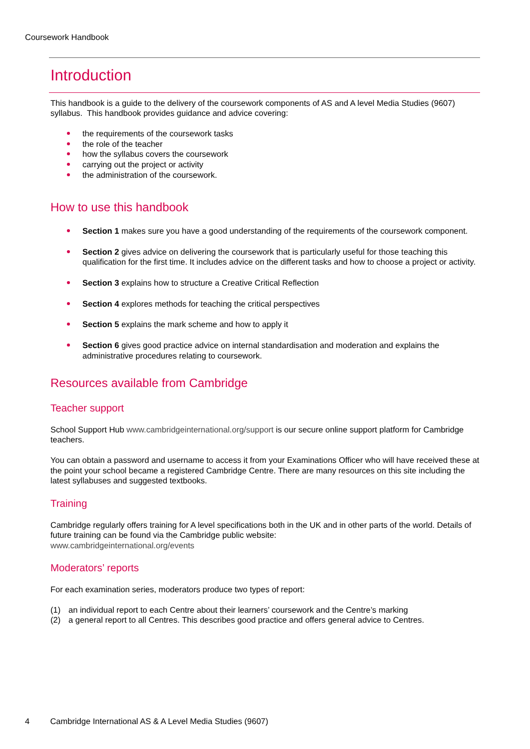Coursework Handbook
Introduction
This handbook is a guide to the delivery of the coursework components of AS and A level Media Studies (9607) syllabus. This handbook provides guidance and advice covering:
the requirements of the coursework tasks
the role of the teacher
how the syllabus covers the coursework
carrying out the project or activity
the administration of the coursework.
How to use this handbook
Section 1 makes sure you have a good understanding of the requirements of the coursework component.
Section 2 gives advice on delivering the coursework that is particularly useful for those teaching this qualification for the first time. It includes advice on the different tasks and how to choose a project or activity.
Section 3 explains how to structure a Creative Critical Reflection
Section 4 explores methods for teaching the critical perspectives
Section 5 explains the mark scheme and how to apply it
Section 6 gives good practice advice on internal standardisation and moderation and explains the administrative procedures relating to coursework.
Resources available from Cambridge
Teacher support
School Support Hub www.cambridgeinternational.org/support is our secure online support platform for Cambridge teachers.
You can obtain a password and username to access it from your Examinations Officer who will have received these at the point your school became a registered Cambridge Centre. There are many resources on this site including the latest syllabuses and suggested textbooks.
Training
Cambridge regularly offers training for A level specifications both in the UK and in other parts of the world. Details of future training can be found via the Cambridge public website:
www.cambridgeinternational.org/events
Moderators’ reports
For each examination series, moderators produce two types of report:
(1) an individual report to each Centre about their learners’ coursework and the Centre’s marking
(2) a general report to all Centres. This describes good practice and offers general advice to Centres.
4 Cambridge International AS & A Level Media Studies (9607)